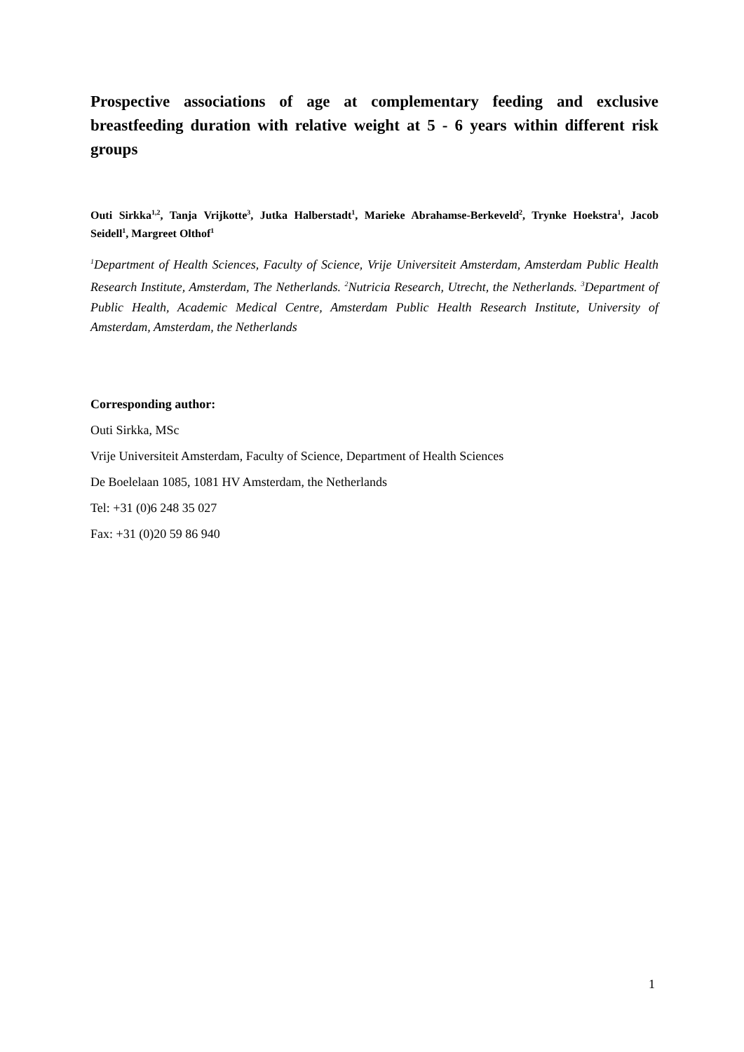Prospective associations of age at complementary feeding and exclusive breastfeeding duration with relative weight at 5 - 6 years within different risk groups
Outi Sirkka<sup>1,2</sup>, Tanja Vrijkotte<sup>3</sup>, Jutka Halberstadt<sup>1</sup>, Marieke Abrahamse-Berkeveld<sup>2</sup>, Trynke Hoekstra<sup>1</sup>, Jacob Seidell<sup>1</sup>, Margreet Olthof<sup>1</sup>
<sup>1</sup> Department of Health Sciences, Faculty of Science, Vrije Universiteit Amsterdam, Amsterdam Public Health Research Institute, Amsterdam, The Netherlands. <sup>2</sup>Nutricia Research, Utrecht, the Netherlands. <sup>3</sup>Department of Public Health, Academic Medical Centre, Amsterdam Public Health Research Institute, University of Amsterdam, Amsterdam, the Netherlands
Corresponding author:
Outi Sirkka, MSc
Vrije Universiteit Amsterdam, Faculty of Science, Department of Health Sciences
De Boelelaan 1085, 1081 HV Amsterdam, the Netherlands
Tel: +31 (0)6 248 35 027
Fax: +31 (0)20 59 86 940
1